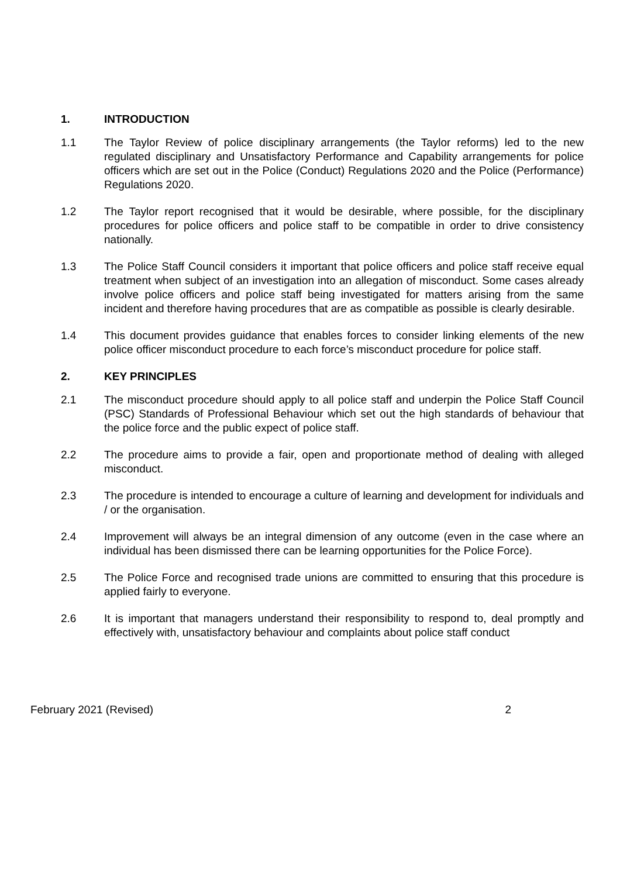1. INTRODUCTION
1.1 The Taylor Review of police disciplinary arrangements (the Taylor reforms) led to the new regulated disciplinary and Unsatisfactory Performance and Capability arrangements for police officers which are set out in the Police (Conduct) Regulations 2020 and the Police (Performance) Regulations 2020.
1.2 The Taylor report recognised that it would be desirable, where possible, for the disciplinary procedures for police officers and police staff to be compatible in order to drive consistency nationally.
1.3 The Police Staff Council considers it important that police officers and police staff receive equal treatment when subject of an investigation into an allegation of misconduct. Some cases already involve police officers and police staff being investigated for matters arising from the same incident and therefore having procedures that are as compatible as possible is clearly desirable.
1.4 This document provides guidance that enables forces to consider linking elements of the new police officer misconduct procedure to each force’s misconduct procedure for police staff.
2. KEY PRINCIPLES
2.1 The misconduct procedure should apply to all police staff and underpin the Police Staff Council (PSC) Standards of Professional Behaviour which set out the high standards of behaviour that the police force and the public expect of police staff.
2.2 The procedure aims to provide a fair, open and proportionate method of dealing with alleged misconduct.
2.3 The procedure is intended to encourage a culture of learning and development for individuals and / or the organisation.
2.4 Improvement will always be an integral dimension of any outcome (even in the case where an individual has been dismissed there can be learning opportunities for the Police Force).
2.5 The Police Force and recognised trade unions are committed to ensuring that this procedure is applied fairly to everyone.
2.6 It is important that managers understand their responsibility to respond to, deal promptly and effectively with, unsatisfactory behaviour and complaints about police staff conduct
February 2021 (Revised) 2